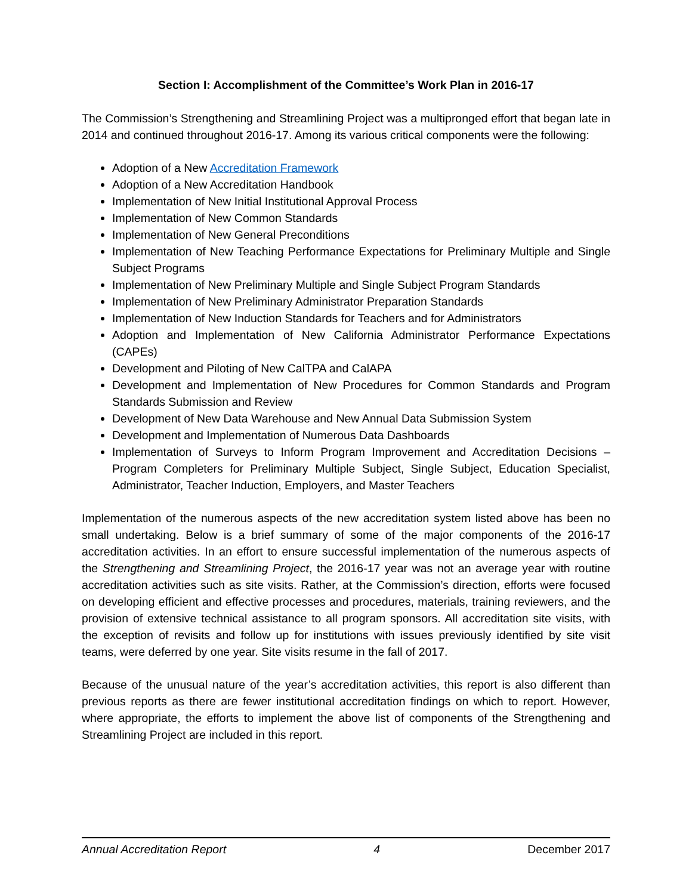Section I: Accomplishment of the Committee’s Work Plan in 2016-17
The Commission’s Strengthening and Streamlining Project was a multipronged effort that began late in 2014 and continued throughout 2016-17. Among its various critical components were the following:
Adoption of a New Accreditation Framework
Adoption of a New Accreditation Handbook
Implementation of New Initial Institutional Approval Process
Implementation of New Common Standards
Implementation of New General Preconditions
Implementation of New Teaching Performance Expectations for Preliminary Multiple and Single Subject Programs
Implementation of New Preliminary Multiple and Single Subject Program Standards
Implementation of New Preliminary Administrator Preparation Standards
Implementation of New Induction Standards for Teachers and for Administrators
Adoption and Implementation of New California Administrator Performance Expectations (CAPEs)
Development and Piloting of New CalTPA and CalAPA
Development and Implementation of New Procedures for Common Standards and Program Standards Submission and Review
Development of New Data Warehouse and New Annual Data Submission System
Development and Implementation of Numerous Data Dashboards
Implementation of Surveys to Inform Program Improvement and Accreditation Decisions – Program Completers for Preliminary Multiple Subject, Single Subject, Education Specialist, Administrator, Teacher Induction, Employers, and Master Teachers
Implementation of the numerous aspects of the new accreditation system listed above has been no small undertaking. Below is a brief summary of some of the major components of the 2016-17 accreditation activities. In an effort to ensure successful implementation of the numerous aspects of the Strengthening and Streamlining Project, the 2016-17 year was not an average year with routine accreditation activities such as site visits. Rather, at the Commission’s direction, efforts were focused on developing efficient and effective processes and procedures, materials, training reviewers, and the provision of extensive technical assistance to all program sponsors. All accreditation site visits, with the exception of revisits and follow up for institutions with issues previously identified by site visit teams, were deferred by one year. Site visits resume in the fall of 2017.
Because of the unusual nature of the year’s accreditation activities, this report is also different than previous reports as there are fewer institutional accreditation findings on which to report. However, where appropriate, the efforts to implement the above list of components of the Strengthening and Streamlining Project are included in this report.
Annual Accreditation Report 4 December 2017